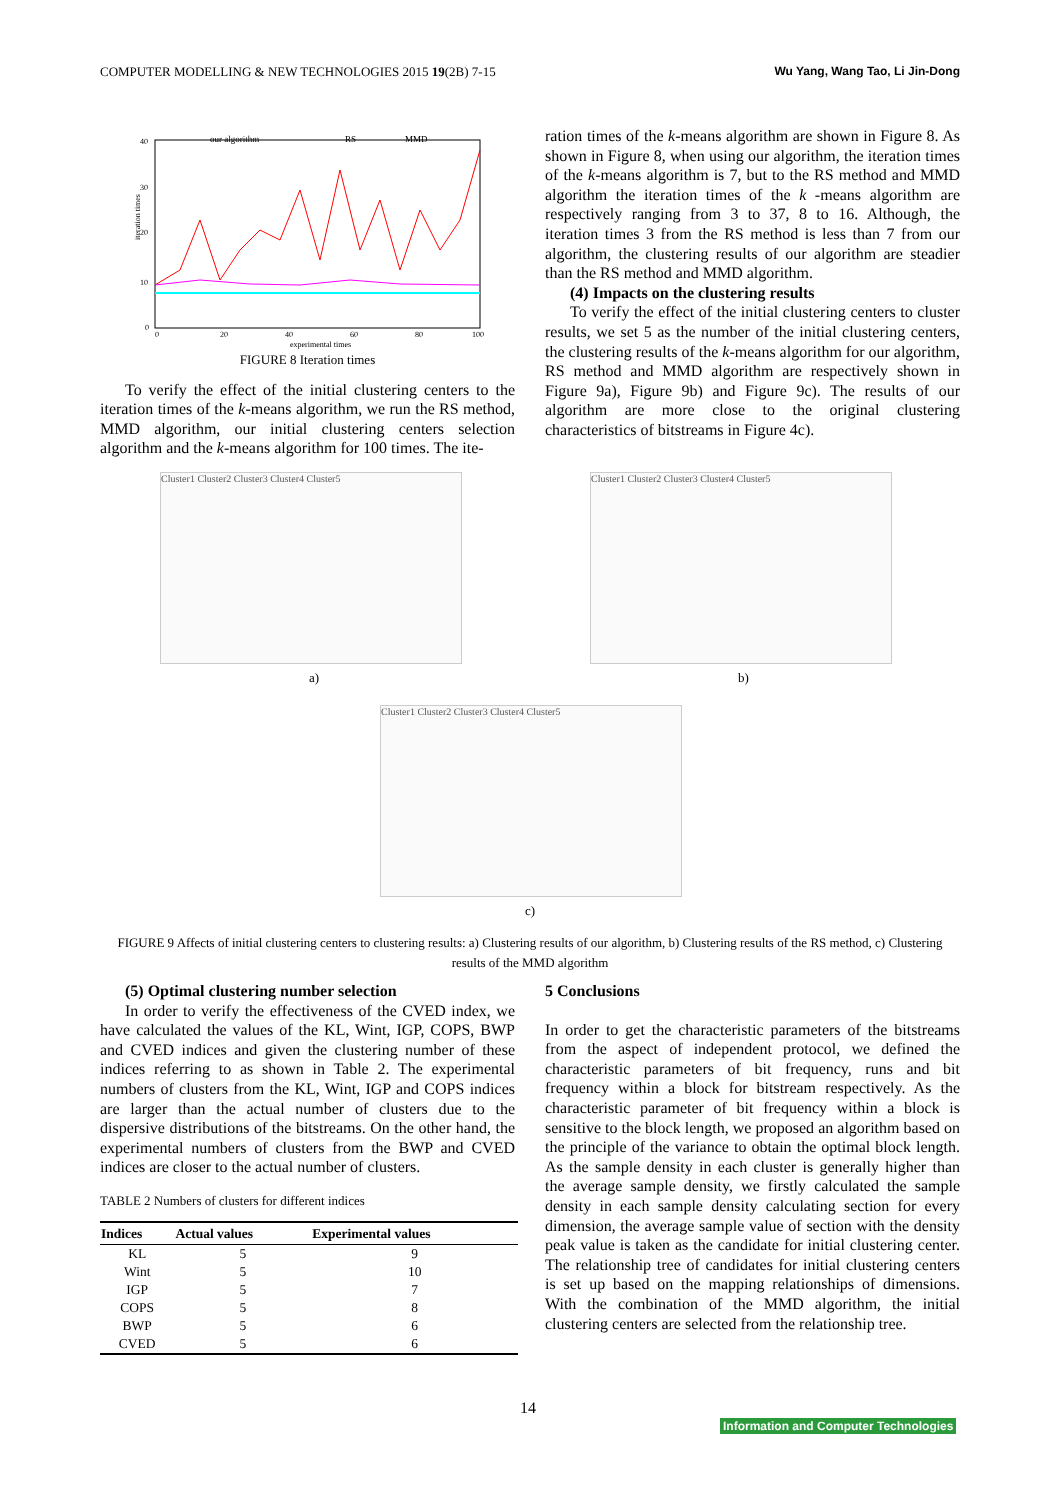COMPUTER MODELLING & NEW TECHNOLOGIES 2015 19(2B) 7-15 Wu Yang, Wang Tao, Li Jin-Dong
our algorithm
RS
MMD
40
30
20
10
0
iteration times
0
20
40
60
80
100
experimental times
FIGURE 8 Iteration times
To verify the effect of the initial clustering centers to the iteration times of the k-means algorithm, we run the RS method, MMD algorithm, our initial clustering centers selection algorithm and the k-means algorithm for 100 times. The ite-
ration times of the k-means algorithm are shown in Figure 8. As shown in Figure 8, when using our algorithm, the iteration times of the k-means algorithm is 7, but to the RS method and MMD algorithm the iteration times of the k -means algorithm are respectively ranging from 3 to 37, 8 to 16. Although, the iteration times 3 from the RS method is less than 7 from our algorithm, the clustering results of our algorithm are steadier than the RS method and MMD algorithm.
(4) Impacts on the clustering results
To verify the effect of the initial clustering centers to cluster results, we set 5 as the number of the initial clustering centers, the clustering results of the k-means algorithm for our algorithm, RS method and MMD algorithm are respectively shown in Figure 9a), Figure 9b) and Figure 9c). The results of our algorithm are more close to the original clustering characteristics of bitstreams in Figure 4c).
Cluster1 Cluster2 Cluster3 Cluster4 Cluster5
a)
Cluster1 Cluster2 Cluster3 Cluster4 Cluster5
b)
Cluster1 Cluster2 Cluster3 Cluster4 Cluster5
c)
FIGURE 9 Affects of initial clustering centers to clustering results: a) Clustering results of our algorithm, b) Clustering results of the RS method, c) Clustering results of the MMD algorithm
(5) Optimal clustering number selection
In order to verify the effectiveness of the CVED index, we have calculated the values of the KL, Wint, IGP, COPS, BWP and CVED indices and given the clustering number of these indices referring to as shown in Table 2. The experimental numbers of clusters from the KL, Wint, IGP and COPS indices are larger than the actual number of clusters due to the dispersive distributions of the bitstreams. On the other hand, the experimental numbers of clusters from the BWP and CVED indices are closer to the actual number of clusters.
TABLE 2 Numbers of clusters for different indices
| Indices | Actual values | Experimental values |
| --- | --- | --- |
| KL | 5 | 9 |
| Wint | 5 | 10 |
| IGP | 5 | 7 |
| COPS | 5 | 8 |
| BWP | 5 | 6 |
| CVED | 5 | 6 |
5 Conclusions
In order to get the characteristic parameters of the bitstreams from the aspect of independent protocol, we defined the characteristic parameters of bit frequency, runs and bit frequency within a block for bitstream respectively. As the characteristic parameter of bit frequency within a block is sensitive to the block length, we proposed an algorithm based on the principle of the variance to obtain the optimal block length. As the sample density in each cluster is generally higher than the average sample density, we firstly calculated the sample density in each sample density calculating section for every dimension, the average sample value of section with the density peak value is taken as the candidate for initial clustering center. The relationship tree of candidates for initial clustering centers is set up based on the mapping relationships of dimensions. With the combination of the MMD algorithm, the initial clustering centers are selected from the relationship tree.
14
Information and Computer Technologies